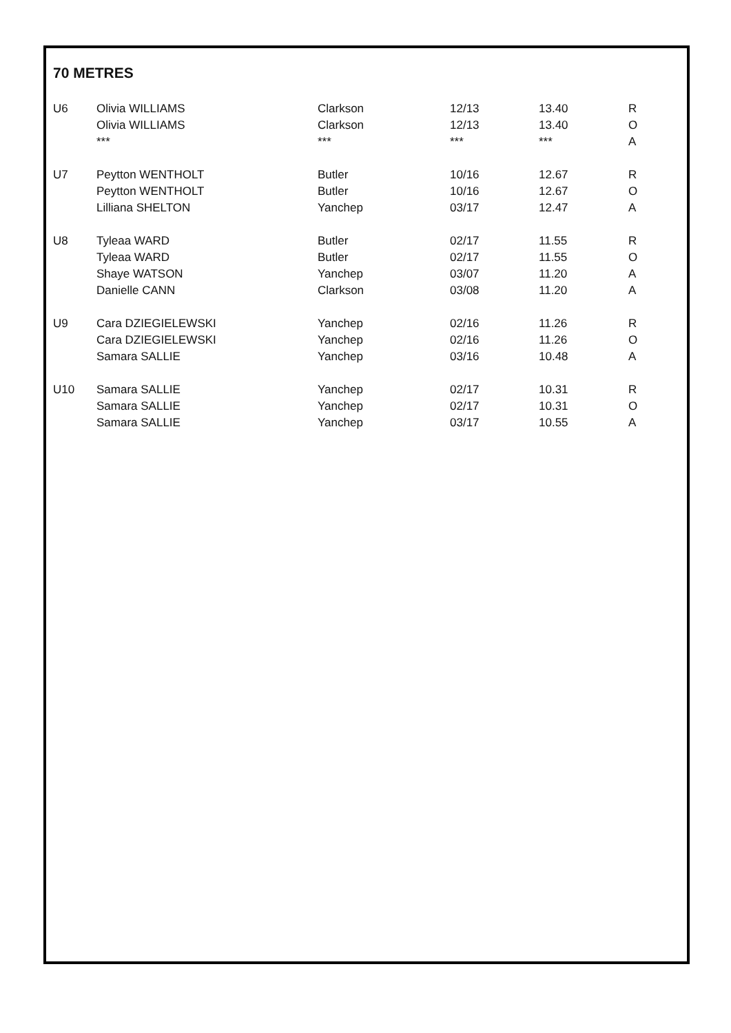70 METRES
| U6 | Olivia WILLIAMS | Clarkson | 12/13 | 13.40 | R |
| | Olivia WILLIAMS | Clarkson | 12/13 | 13.40 | O |
| | *** | *** | *** | *** | A |
| U7 | Peytton WENTHOLT | Butler | 10/16 | 12.67 | R |
| | Peytton WENTHOLT | Butler | 10/16 | 12.67 | O |
| | Lilliana SHELTON | Yanchep | 03/17 | 12.47 | A |
| U8 | Tyleaa WARD | Butler | 02/17 | 11.55 | R |
| | Tyleaa WARD | Butler | 02/17 | 11.55 | O |
| | Shaye WATSON | Yanchep | 03/07 | 11.20 | A |
| | Danielle CANN | Clarkson | 03/08 | 11.20 | A |
| U9 | Cara DZIEGIELEWSKI | Yanchep | 02/16 | 11.26 | R |
| | Cara DZIEGIELEWSKI | Yanchep | 02/16 | 11.26 | O |
| | Samara SALLIE | Yanchep | 03/16 | 10.48 | A |
| U10 | Samara SALLIE | Yanchep | 02/17 | 10.31 | R |
| | Samara SALLIE | Yanchep | 02/17 | 10.31 | O |
| | Samara SALLIE | Yanchep | 03/17 | 10.55 | A |